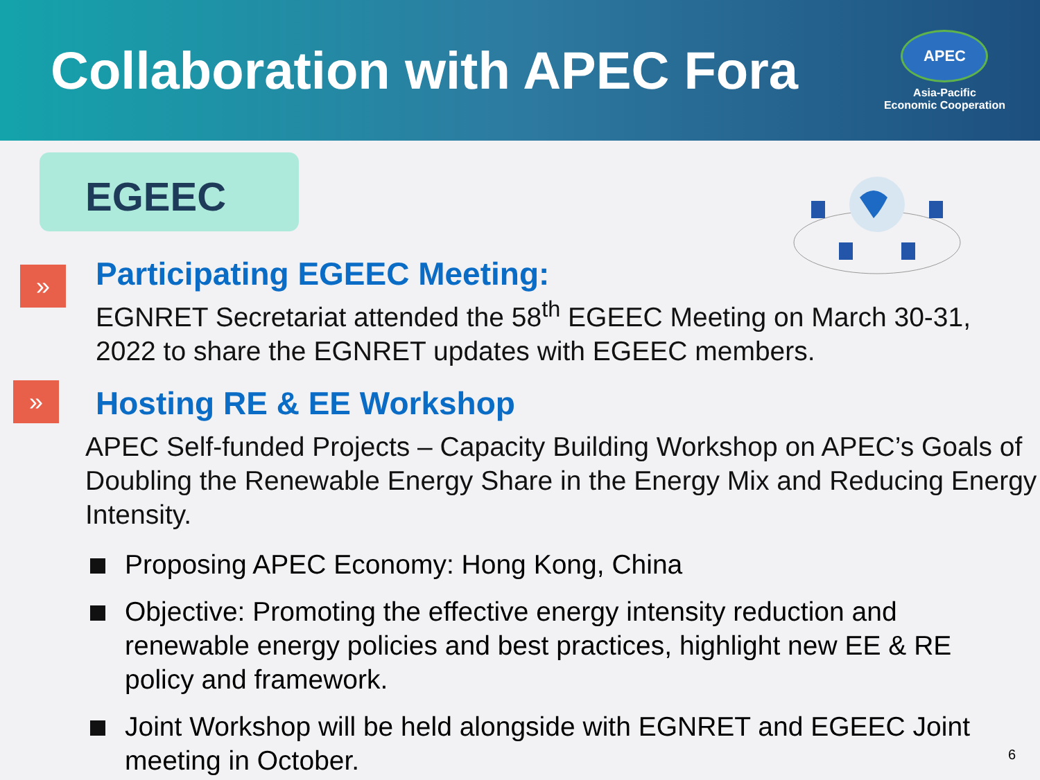Collaboration with APEC Fora
APEC
Asia-Pacific
Economic Cooperation
EGEEC
» Participating EGEEC Meeting:
EGNRET Secretariat attended the 58<sup>th</sup> EGEEC Meeting on March 30-31, 2022 to share the EGNRET updates with EGEEC members.
» Hosting RE & EE Workshop
APEC Self-funded Projects – Capacity Building Workshop on APEC’s Goals of Doubling the Renewable Energy Share in the Energy Mix and Reducing Energy Intensity.
Proposing APEC Economy: Hong Kong, China
Objective: Promoting the effective energy intensity reduction and renewable energy policies and best practices, highlight new EE & RE policy and framework.
Joint Workshop will be held alongside with EGNRET and EGEEC Joint meeting in October.
6